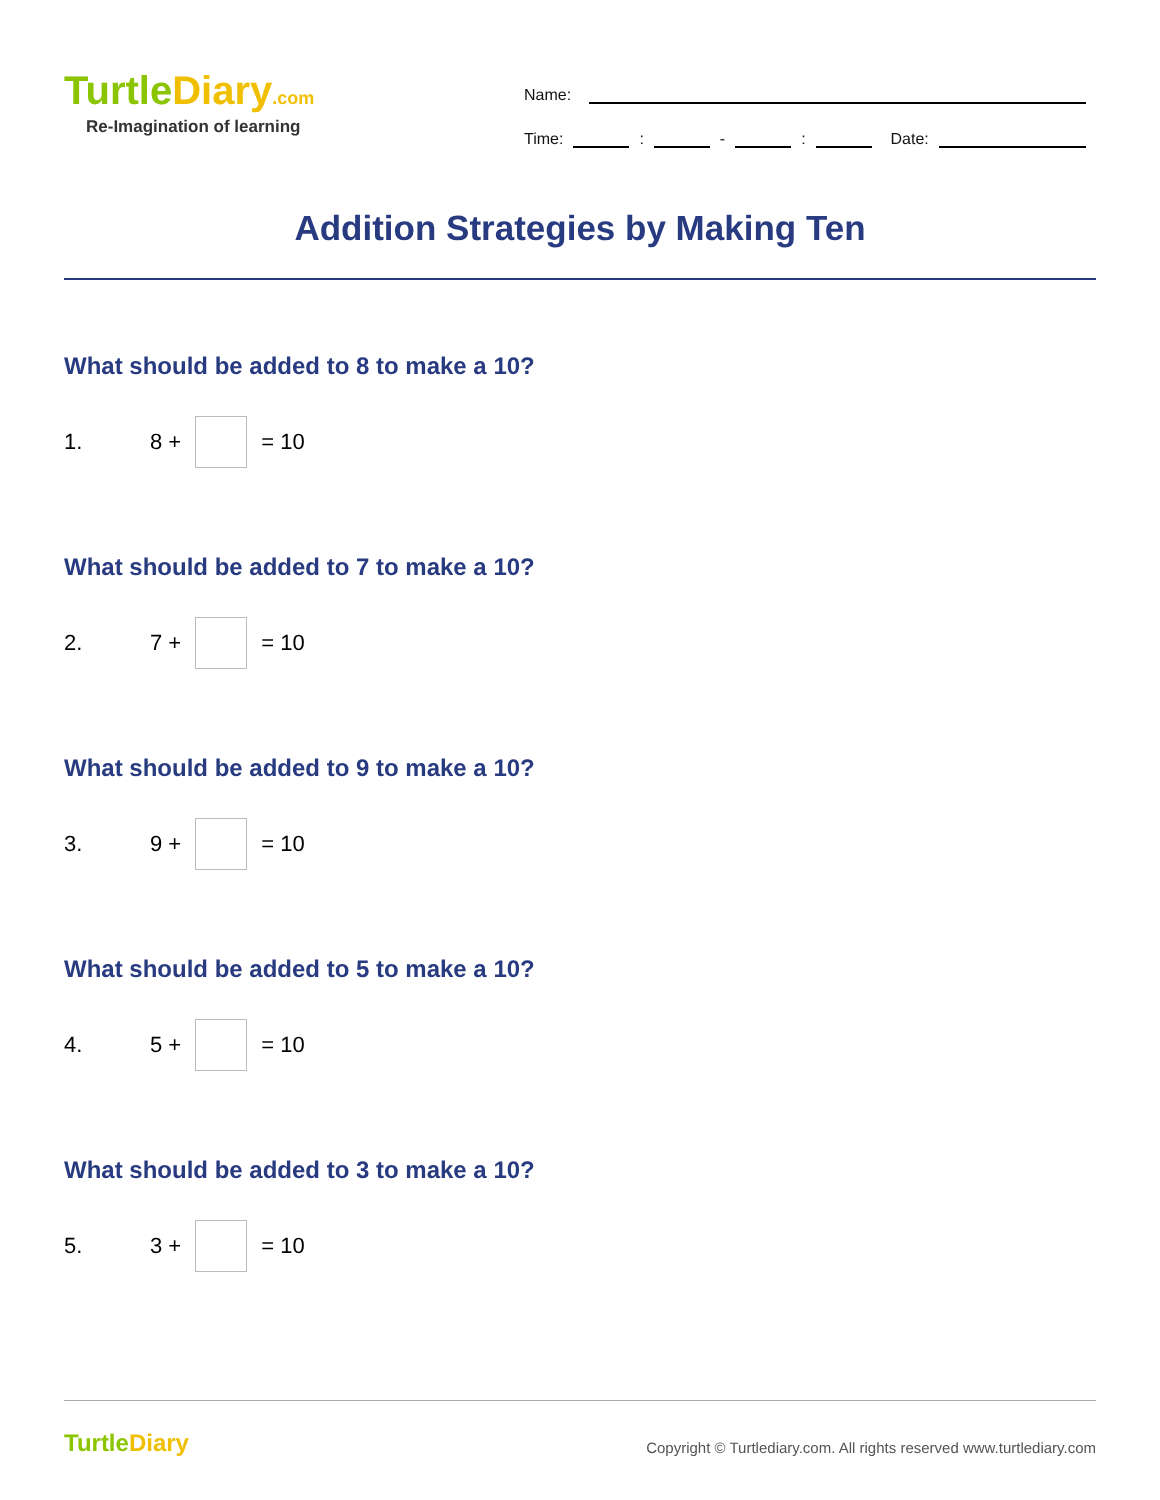TurtleDiary.com
Re-Imagination of learning
Name:
Time:
:
-
:
Date:
Addition Strategies by Making Ten
What should be added to 8 to make a 10?
1. 8 +
= 10
What should be added to 7 to make a 10?
2. 7 +
= 10
What should be added to 9 to make a 10?
3. 9 +
= 10
What should be added to 5 to make a 10?
4. 5 +
= 10
What should be added to 3 to make a 10?
5. 3 +
= 10
TurtleDiary
Copyright © Turtlediary.com. All rights reserved www.turtlediary.com